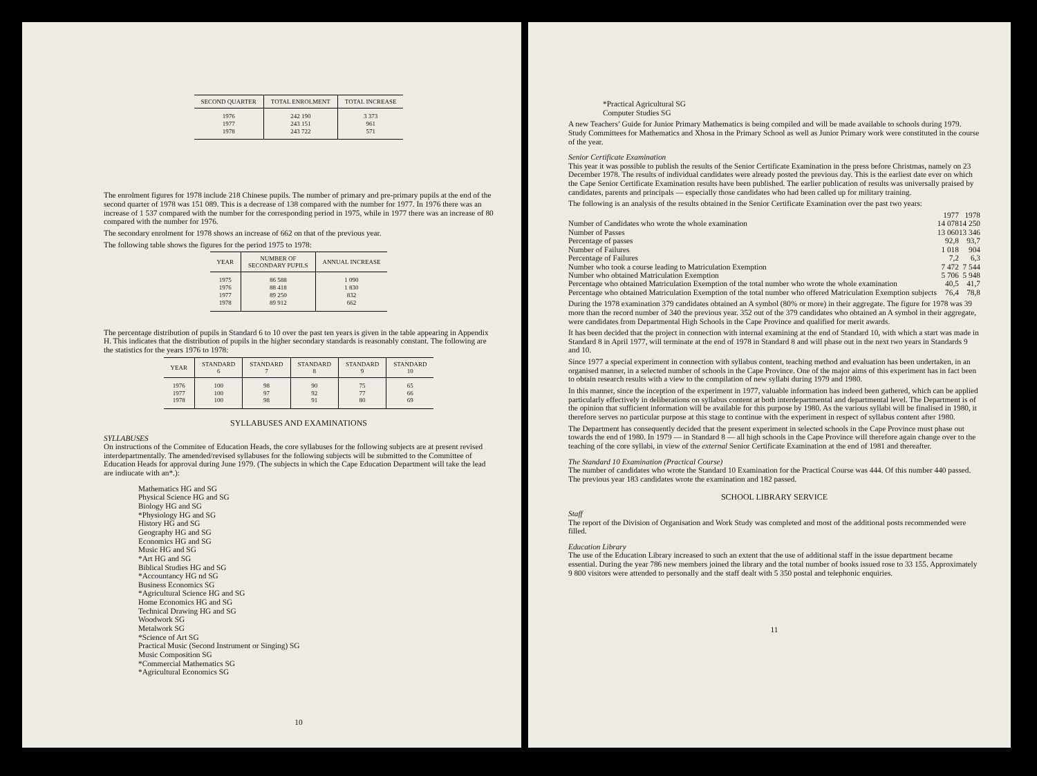| SECOND QUARTER | TOTAL ENROLMENT | TOTAL INCREASE |
| --- | --- | --- |
| 1976 | 242 190 | 3 373 |
| 1977 | 243 151 | 961 |
| 1978 | 243 722 | 571 |
The enrolment figures for 1978 include 218 Chinese pupils. The number of primary and pre-primary pupils at the end of the second quarter of 1978 was 151 089. This is a decrease of 138 compared with the number for 1977. In 1976 there was an increase of 1 537 compared with the number for the corresponding period in 1975, while in 1977 there was an increase of 80 compared with the number for 1976.
The secondary enrolment for 1978 shows an increase of 662 on that of the previous year.
The following table shows the figures for the period 1975 to 1978:
| YEAR | NUMBER OF SECONDARY PUPILS | ANNUAL INCREASE |
| --- | --- | --- |
| 1975 | 86 588 | 1 090 |
| 1976 | 88 418 | 1 830 |
| 1977 | 89 250 | 832 |
| 1978 | 89 912 | 662 |
The percentage distribution of pupils in Standard 6 to 10 over the past ten years is given in the table appearing in Appendix H. This indicates that the distribution of pupils in the higher secondary standards is reasonably constant. The following are the statistics for the years 1976 to 1978:
| YEAR | STANDARD 6 | STANDARD 7 | STANDARD 8 | STANDARD 9 | STANDARD 10 |
| --- | --- | --- | --- | --- | --- |
| 1976 | 100 | 98 | 90 | 75 | 65 |
| 1977 | 100 | 97 | 92 | 77 | 66 |
| 1978 | 100 | 98 | 91 | 80 | 69 |
SYLLABUSES AND EXAMINATIONS
SYLLABUSES
On instructions of the Commitee of Education Heads, the core syllabuses for the following subjects are at present revised interdepartmentally. The amended/revised syllabuses for the following subjects will be submitted to the Committee of Education Heads for approval during June 1979. (The subjects in which the Cape Education Department will take the lead are indiucate with an*.):
Mathematics HG and SG
Physical Science HG and SG
Biology HG and SG
*Physiology HG and SG
History HG and SG
Geography HG and SG
Economics HG and SG
Music HG and SG
*Art HG and SG
Biblical Studies HG and SG
*Accountancy HG nd SG
Business Economics SG
*Agricultural Science HG and SG
Home Economics HG and SG
Technical Drawing HG and SG
Woodwork SG
Metalwork SG
*Science of Art SG
Practical Music (Second Instrument or Singing) SG
Music Composition SG
*Commercial Mathematics SG
*Agricultural Economics SG
10
*Practical Agricultural SG
Computer Studies SG
A new Teachers’ Guide for Junior Primary Mathematics is being compiled and will be made available to schools during 1979. Study Committees for Mathematics and Xhosa in the Primary School as well as Junior Primary work were constituted in the course of the year.
Senior Certificate Examination
This year it was possible to publish the results of the Senior Certificate Examination in the press before Christmas, namely on 23 December 1978. The results of individual candidates were already posted the previous day. This is the earliest date ever on which the Cape Senior Certificate Examination results have been published. The earlier publication of results was universally praised by candidates, parents and principals — especially those candidates who had been called up for military training.
The following is an analysis of the results obtained in the Senior Certificate Examination over the past two years:
| | 1977 | 1978 |
| Number of Candidates who wrote the whole examination | 14 078 | 14 250 |
| Number of Passes | 13 060 | 13 346 |
| Percentage of passes | 92,8 | 93,7 |
| Number of Failures | 1 018 | 904 |
| Percentage of Failures | 7,2 | 6,3 |
| Number who took a course leading to Matriculation Exemption | 7 472 | 7 544 |
| Number who obtained Matriculation Exemption | 5 706 | 5 948 |
| Percentage who obtained Matriculation Exemption of the total number who wrote the whole examination | 40,5 | 41,7 |
| Percentage who obtained Matriculation Exemption of the total number who offered Matriculation Exemption subjects | 76,4 | 78,8 |
During the 1978 examination 379 candidates obtained an A symbol (80% or more) in their aggregate. The figure for 1978 was 39 more than the record number of 340 the previous year. 352 out of the 379 candidates who obtained an A symbol in their aggregate, were candidates from Departmental High Schools in the Cape Province and qualified for merit awards.
It has been decided that the project in connection with internal examining at the end of Standard 10, with which a start was made in Standard 8 in April 1977, will terminate at the end of 1978 in Standard 8 and will phase out in the next two years in Standards 9 and 10.
Since 1977 a special experiment in connection with syllabus content, teaching method and evaluation has been undertaken, in an organised manner, in a selected number of schools in the Cape Province. One of the major aims of this experiment has in fact been to obtain research results with a view to the compilation of new syllabi during 1979 and 1980.
In this manner, since the inception of the experiment in 1977, valuable information has indeed been gathered, which can be applied particularly effectively in deliberations on syllabus content at both interdepartmental and departmental level. The Department is of the opinion that sufficient information will be available for this purpose by 1980. As the various syllabi will be finalised in 1980, it therefore serves no particular purpose at this stage to continue with the experiment in respect of syllabus content after 1980.
The Department has consequently decided that the present experiment in selected schools in the Cape Province must phase out towards the end of 1980. In 1979 — in Standard 8 — all high schools in the Cape Province will therefore again change over to the teaching of the core syllabi, in view of the external Senior Certificate Examination at the end of 1981 and thereafter.
The Standard 10 Examination (Practical Course)
The number of candidates who wrote the Standard 10 Examination for the Practical Course was 444. Of this number 440 passed. The previous year 183 candidates wrote the examination and 182 passed.
SCHOOL LIBRARY SERVICE
Staff
The report of the Division of Organisation and Work Study was completed and most of the additional posts recommended were filled.
Education Library
The use of the Education Library increased to such an extent that the use of additional staff in the issue department became essential. During the year 786 new members joined the library and the total number of books issued rose to 33 155. Approximately 9 800 visitors were attended to personally and the staff dealt with 5 350 postal and telephonic enquiries.
11